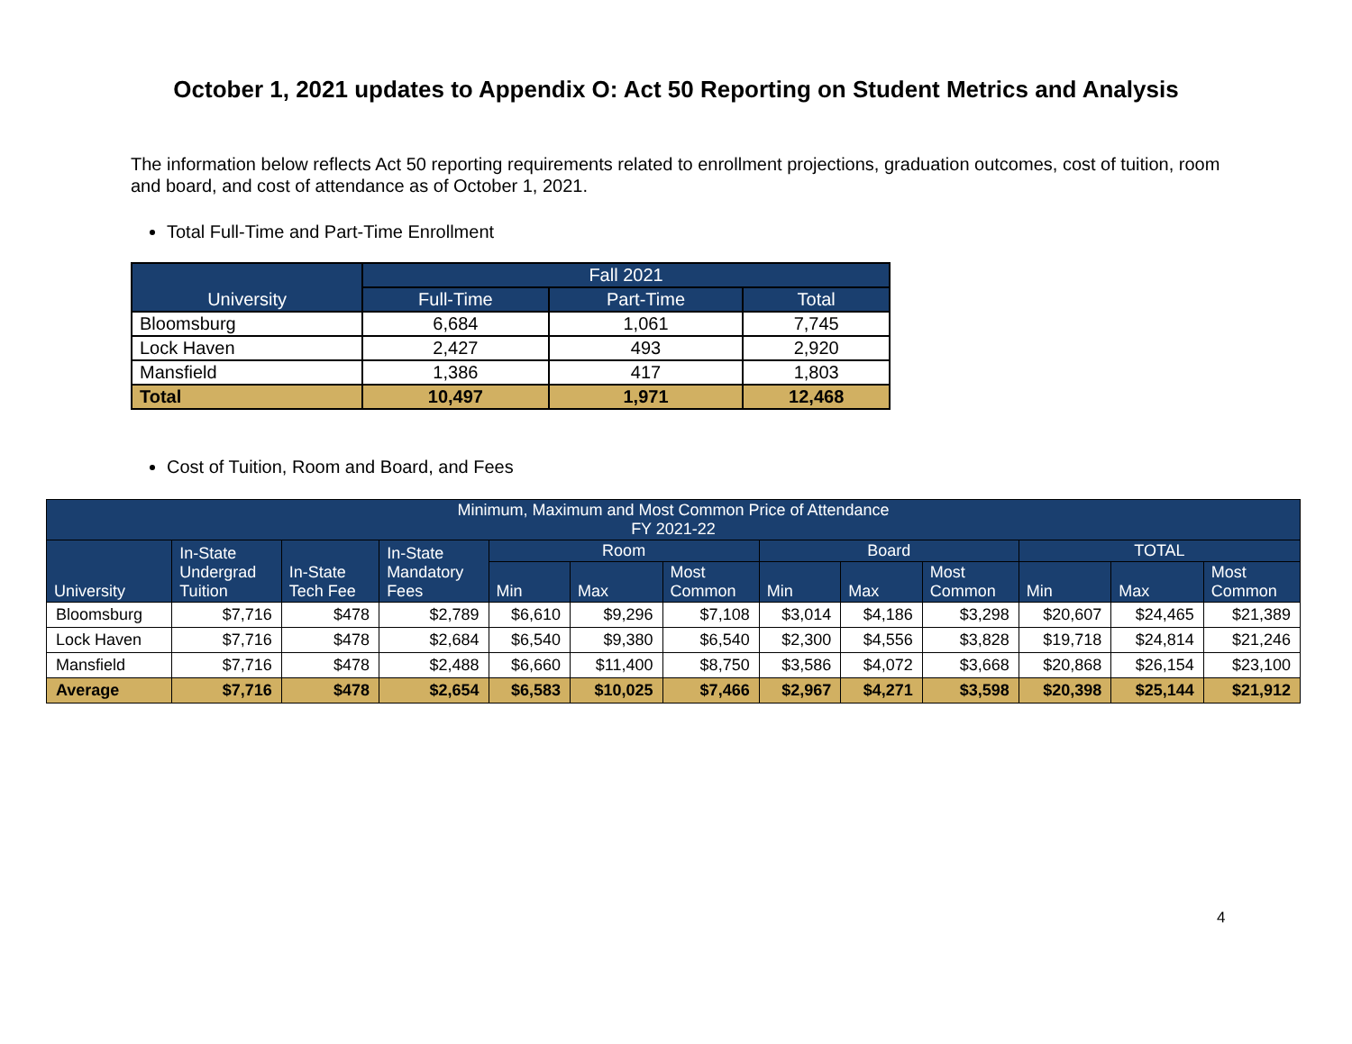October 1, 2021 updates to Appendix O: Act 50 Reporting on Student Metrics and Analysis
The information below reflects Act 50 reporting requirements related to enrollment projections, graduation outcomes, cost of tuition, room and board, and cost of attendance as of October 1, 2021.
Total Full-Time and Part-Time Enrollment
| University | Fall 2021 | | |
| --- | --- | --- | --- |
| | Full-Time | Part-Time | Total |
| Bloomsburg | 6,684 | 1,061 | 7,745 |
| Lock Haven | 2,427 | 493 | 2,920 |
| Mansfield | 1,386 | 417 | 1,803 |
| Total | 10,497 | 1,971 | 12,468 |
Cost of Tuition, Room and Board, and Fees
| Minimum, Maximum and Most Common Price of Attendance FY 2021-22 | | | | | | | | | | | | |
| --- | --- | --- | --- | --- | --- | --- | --- | --- | --- | --- | --- | --- |
| University | In-State Undergrad Tuition | In-State Tech Fee | In-State Mandatory Fees | Room | | | Board | | | TOTAL | | |
| | | | | Min | Max | Most Common | Min | Max | Most Common | Min | Max | Most Common |
| Bloomsburg | $7,716 | $478 | $2,789 | $6,610 | $9,296 | $7,108 | $3,014 | $4,186 | $3,298 | $20,607 | $24,465 | $21,389 |
| Lock Haven | $7,716 | $478 | $2,684 | $6,540 | $9,380 | $6,540 | $2,300 | $4,556 | $3,828 | $19,718 | $24,814 | $21,246 |
| Mansfield | $7,716 | $478 | $2,488 | $6,660 | $11,400 | $8,750 | $3,586 | $4,072 | $3,668 | $20,868 | $26,154 | $23,100 |
| Average | $7,716 | $478 | $2,654 | $6,583 | $10,025 | $7,466 | $2,967 | $4,271 | $3,598 | $20,398 | $25,144 | $21,912 |
4